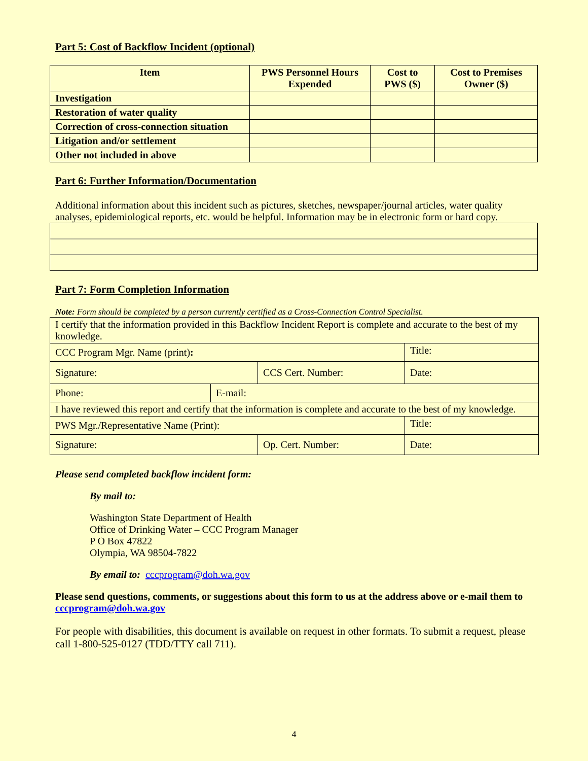Part 5: Cost of Backflow Incident (optional)
| Item | PWS Personnel Hours Expended | Cost to PWS ($) | Cost to Premises Owner ($) |
| --- | --- | --- | --- |
| Investigation | | | |
| Restoration of water quality | | | |
| Correction of cross-connection situation | | | |
| Litigation and/or settlement | | | |
| Other not included in above | | | |
Part 6: Further Information/Documentation
Additional information about this incident such as pictures, sketches, newspaper/journal articles, water quality analyses, epidemiological reports, etc. would be helpful. Information may be in electronic form or hard copy.
Part 7: Form Completion Information
Note: Form should be completed by a person currently certified as a Cross-Connection Control Specialist.
| I certify that the information provided in this Backflow Incident Report is complete and accurate to the best of my knowledge. | | | |
| CCC Program Mgr. Name (print) : | | | Title: |
| Signature: | | CCS Cert. Number: | Date: |
| Phone: | E-mail: | | |
| I have reviewed this report and certify that the information is complete and accurate to the best of my knowledge. | | | |
| PWS Mgr./Representative Name (Print): | | | Title: |
| Signature: | | Op. Cert. Number: | Date: |
Please send completed backflow incident form:
By mail to:
Washington State Department of Health
Office of Drinking Water – CCC Program Manager
P O Box 47822
Olympia, WA 98504-7822
By email to: cccprogram@doh.wa.gov
Please send questions, comments, or suggestions about this form to us at the address above or e-mail them to cccprogram@doh.wa.gov
For people with disabilities, this document is available on request in other formats. To submit a request, please call 1-800-525-0127 (TDD/TTY call 711).
4